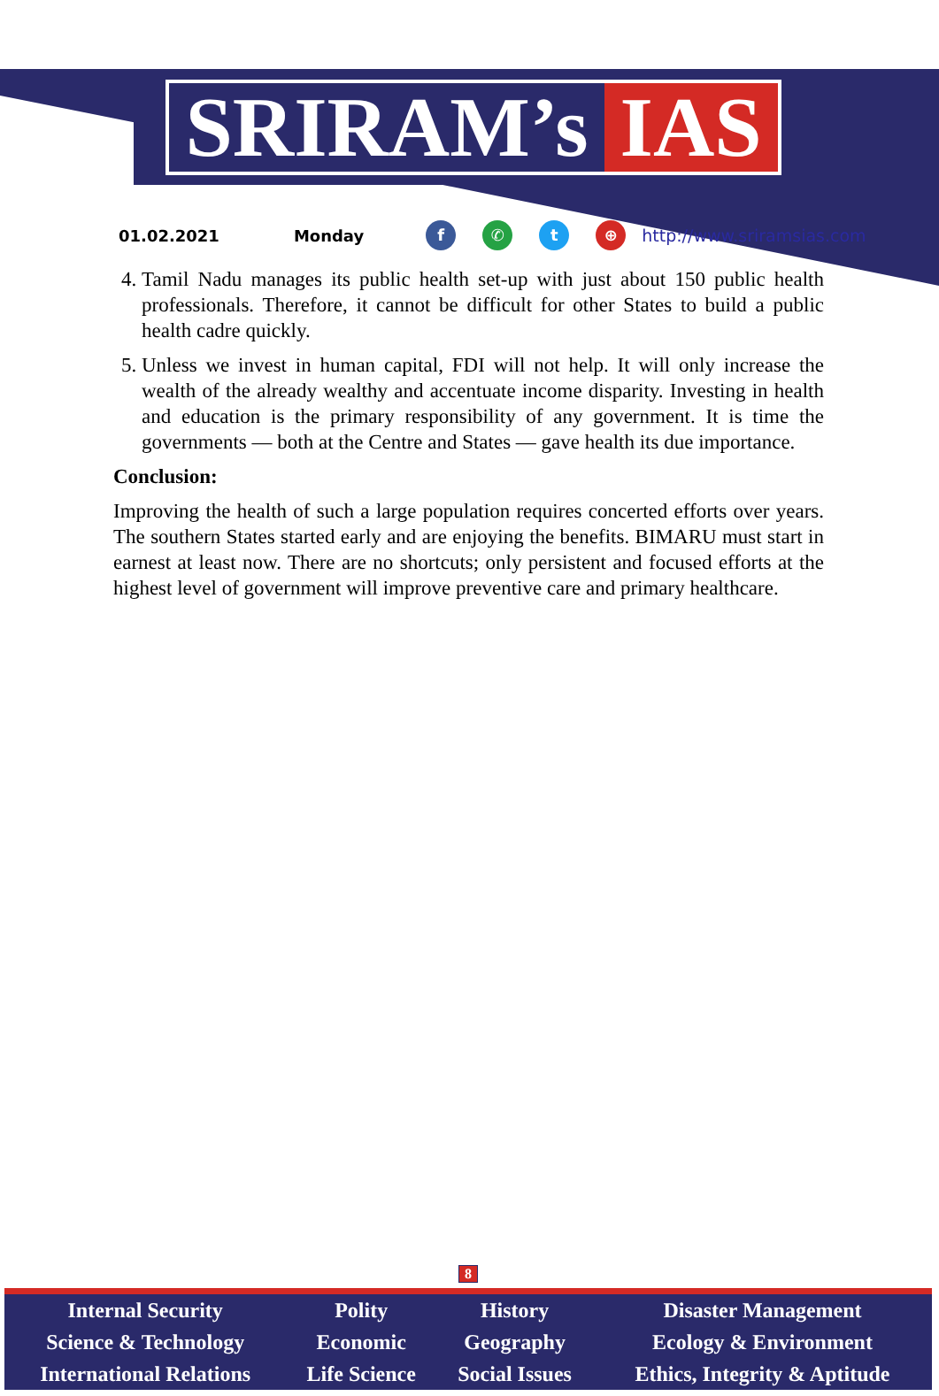SRIRAM’s IAS
01.02.2021 Monday f ✆ t ⊕ http://www.sriramsias.com
4. Tamil Nadu manages its public health set-up with just about 150 public health professionals. Therefore, it cannot be difficult for other States to build a public health cadre quickly.
5. Unless we invest in human capital, FDI will not help. It will only increase the wealth of the already wealthy and accentuate income disparity. Investing in health and education is the primary responsibility of any government. It is time the governments — both at the Centre and States — gave health its due importance.
Conclusion:
Improving the health of such a large population requires concerted efforts over years. The southern States started early and are enjoying the benefits. BIMARU must start in earnest at least now. There are no shortcuts; only persistent and focused efforts at the highest level of government will improve preventive care and primary healthcare.
8
| Internal Security | Polity | History | Disaster Management |
| Science & Technology | Economic | Geography | Ecology & Environment |
| International Relations | Life Science | Social Issues | Ethics, Integrity & Aptitude |